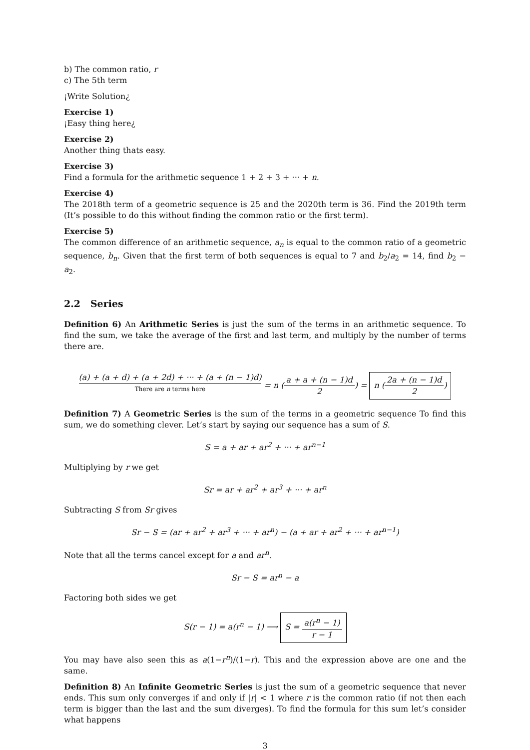b) The common ratio, r
c) The 5th term
¡Write Solution¿
Exercise 1)
¡Easy thing here¿
Exercise 2)
Another thing thats easy.
Exercise 3)
Find a formula for the arithmetic sequence 1 + 2 + 3 + ··· + n.
Exercise 4)
The 2018th term of a geometric sequence is 25 and the 2020th term is 36. Find the 2019th term (It’s possible to do this without finding the common ratio or the first term).
Exercise 5)
The common difference of an arithmetic sequence, a<sub>n</sub> is equal to the common ratio of a geometric sequence, b<sub>n</sub>. Given that the first term of both sequences is equal to 7 and b<sub>2</sub>/a<sub>2</sub> = 14, find b<sub>2</sub> − a<sub>2</sub>.
2.2 Series
Definition 6) An Arithmetic Series is just the sum of the terms in an arithmetic sequence. To find the sum, we take the average of the first and last term, and multiply by the number of terms there are.
(a) + (a + d) + (a + 2d) + ··· + (a + (n − 1)d) There are n terms here = n (a + a + (n − 1)d 2) = n (2a + (n − 1)d 2)
Definition 7) A Geometric Series is the sum of the terms in a geometric sequence To find this sum, we do something clever. Let’s start by saying our sequence has a sum of S.
S = a + ar + ar<sup>2</sup> + ··· + ar<sup>n−1</sup>
Multiplying by r we get
Sr = ar + ar<sup>2</sup> + ar<sup>3</sup> + ··· + ar<sup>n</sup>
Subtracting S from Sr gives
Sr − S = (ar + ar<sup>2</sup> + ar<sup>3</sup> + ··· + ar<sup>n</sup>) − (a + ar + ar<sup>2</sup> + ··· + ar<sup>n−1</sup>)
Note that all the terms cancel except for a and ar<sup>n</sup>.
Sr − S = ar<sup>n</sup> − a
Factoring both sides we get
S(r − 1) = a(r<sup>n</sup> − 1) ⟶ S = a(r<sup>n</sup> − 1) r − 1
You may have also seen this as a(1−r<sup>n</sup>)/(1−r). This and the expression above are one and the same.
Definition 8) An Infinite Geometric Series is just the sum of a geometric sequence that never ends. This sum only converges if and only if |r| < 1 where r is the common ratio (if not then each term is bigger than the last and the sum diverges). To find the formula for this sum let’s consider what happens
3